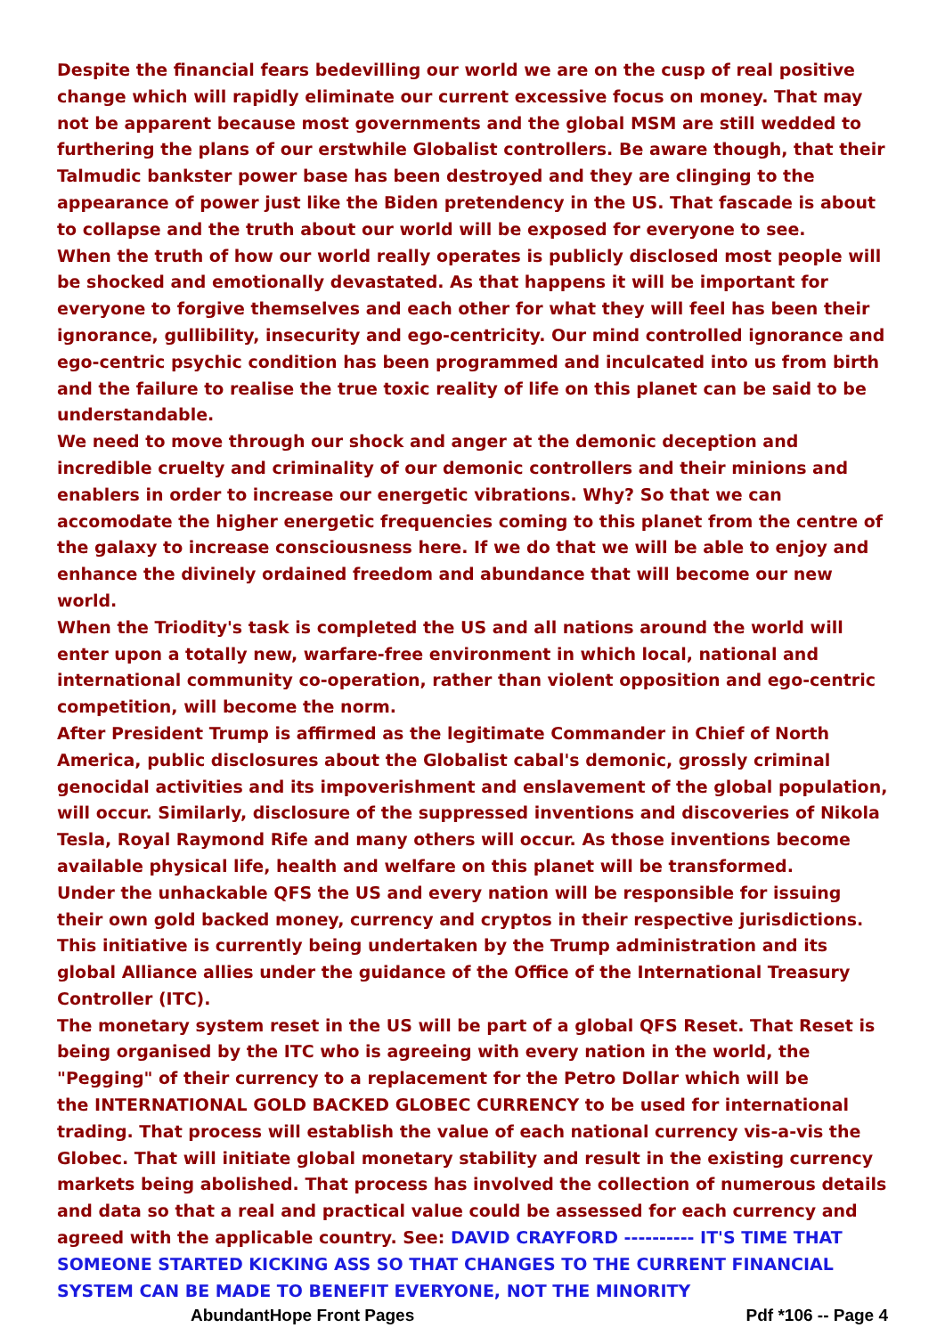Despite the financial fears bedevilling our world we are on the cusp of real positive change which will rapidly eliminate our current excessive focus on money. That may not be apparent because most governments and the global MSM are still wedded to furthering the plans of our erstwhile Globalist controllers. Be aware though, that their Talmudic bankster power base has been destroyed and they are clinging to the appearance of power just like the Biden pretendency in the US. That fascade is about to collapse and the truth about our world will be exposed for everyone to see.
When the truth of how our world really operates is publicly disclosed most people will be shocked and emotionally devastated. As that happens it will be important for everyone to forgive themselves and each other for what they will feel has been their ignorance, gullibility, insecurity and ego-centricity. Our mind controlled ignorance and ego-centric psychic condition has been programmed and inculcated into us from birth and the failure to realise the true toxic reality of life on this planet can be said to be understandable.
We need to move through our shock and anger at the demonic deception and incredible cruelty and criminality of our demonic controllers and their minions and enablers in order to increase our energetic vibrations. Why? So that we can accomodate the higher energetic frequencies coming to this planet from the centre of the galaxy to increase consciousness here. If we do that we will be able to enjoy and enhance the divinely ordained freedom and abundance that will become our new world.
When the Triodity's task is completed the US and all nations around the world will enter upon a totally new, warfare-free environment in which local, national and international community co-operation, rather than violent opposition and ego-centric competition, will become the norm.
After President Trump is affirmed as the legitimate Commander in Chief of North America, public disclosures about the Globalist cabal's demonic, grossly criminal genocidal activities and its impoverishment and enslavement of the global population, will occur. Similarly, disclosure of the suppressed inventions and discoveries of Nikola Tesla, Royal Raymond Rife and many others will occur. As those inventions become available physical life, health and welfare on this planet will be transformed.
Under the unhackable QFS the US and every nation will be responsible for issuing their own gold backed money, currency and cryptos in their respective jurisdictions. This initiative is currently being undertaken by the Trump administration and its global Alliance allies under the guidance of the Office of the International Treasury Controller (ITC).
The monetary system reset in the US will be part of a global QFS Reset. That Reset is being organised by the ITC who is agreeing with every nation in the world, the "Pegging" of their currency to a replacement for the Petro Dollar which will be
the INTERNATIONAL GOLD BACKED GLOBEC CURRENCY to be used for international trading. That process will establish the value of each national currency vis-a-vis the Globec. That will initiate global monetary stability and result in the existing currency markets being abolished. That process has involved the collection of numerous details and data so that a real and practical value could be assessed for each currency and agreed with the applicable country. See: DAVID CRAYFORD ---------- IT'S TIME THAT SOMEONE STARTED KICKING ASS SO THAT CHANGES TO THE CURRENT FINANCIAL SYSTEM CAN BE MADE TO BENEFIT EVERYONE, NOT THE MINORITY
AbundantHope Front Pages Pdf *106 -- Page 4